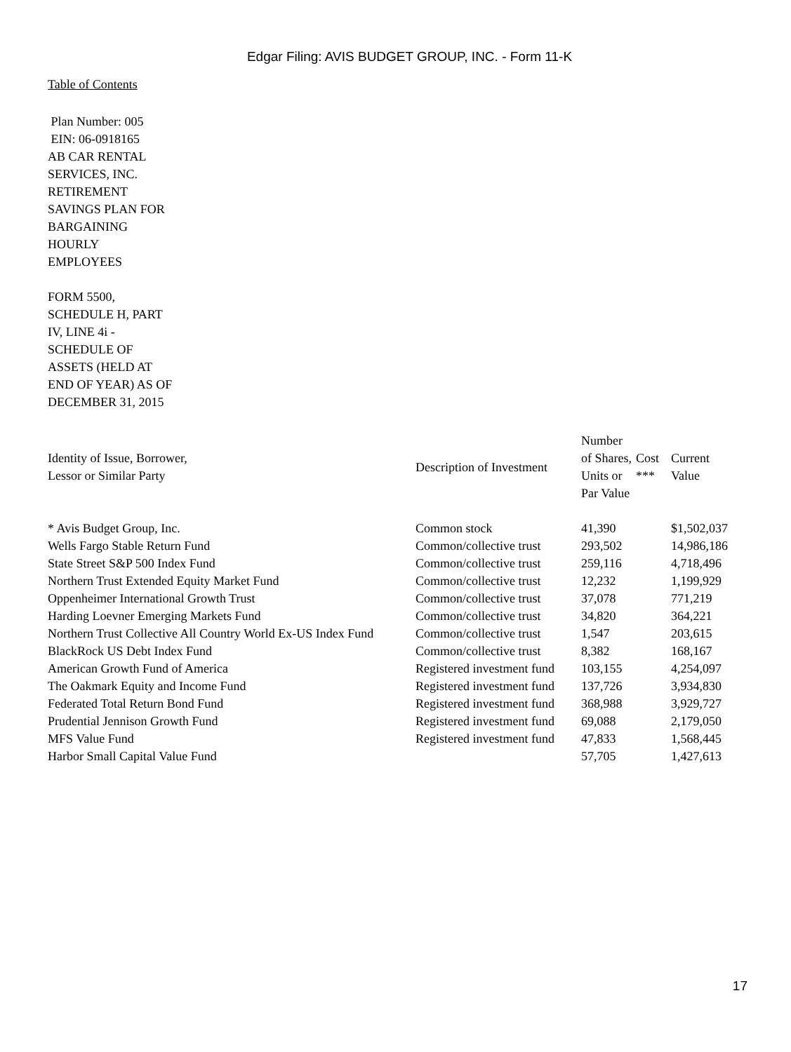Edgar Filing: AVIS BUDGET GROUP, INC. - Form 11-K
Table of Contents
Plan Number: 005
EIN: 06-0918165
AB CAR RENTAL SERVICES, INC. RETIREMENT SAVINGS PLAN FOR BARGAINING HOURLY EMPLOYEES
FORM 5500, SCHEDULE H, PART IV, LINE 4i - SCHEDULE OF ASSETS (HELD AT END OF YEAR) AS OF DECEMBER 31, 2015
| Identity of Issue, Borrower, Lessor or Similar Party | Description of Investment | Number of Shares, Units or Par Value | Cost *** | Current Value |
| --- | --- | --- | --- | --- |
| * Avis Budget Group, Inc. | Common stock | 41,390 | | $1,502,037 |
| Wells Fargo Stable Return Fund | Common/collective trust | 293,502 | | 14,986,186 |
| State Street S&P 500 Index Fund | Common/collective trust | 259,116 | | 4,718,496 |
| Northern Trust Extended Equity Market Fund | Common/collective trust | 12,232 | | 1,199,929 |
| Oppenheimer International Growth Trust | Common/collective trust | 37,078 | | 771,219 |
| Harding Loevner Emerging Markets Fund | Common/collective trust | 34,820 | | 364,221 |
| Northern Trust Collective All Country World Ex-US Index Fund | Common/collective trust | 1,547 | | 203,615 |
| BlackRock US Debt Index Fund | Common/collective trust | 8,382 | | 168,167 |
| American Growth Fund of America | Registered investment fund | 103,155 | | 4,254,097 |
| The Oakmark Equity and Income Fund | Registered investment fund | 137,726 | | 3,934,830 |
| Federated Total Return Bond Fund | Registered investment fund | 368,988 | | 3,929,727 |
| Prudential Jennison Growth Fund | Registered investment fund | 69,088 | | 2,179,050 |
| MFS Value Fund | Registered investment fund | 47,833 | | 1,568,445 |
| Harbor Small Capital Value Fund | | 57,705 | | 1,427,613 |
17